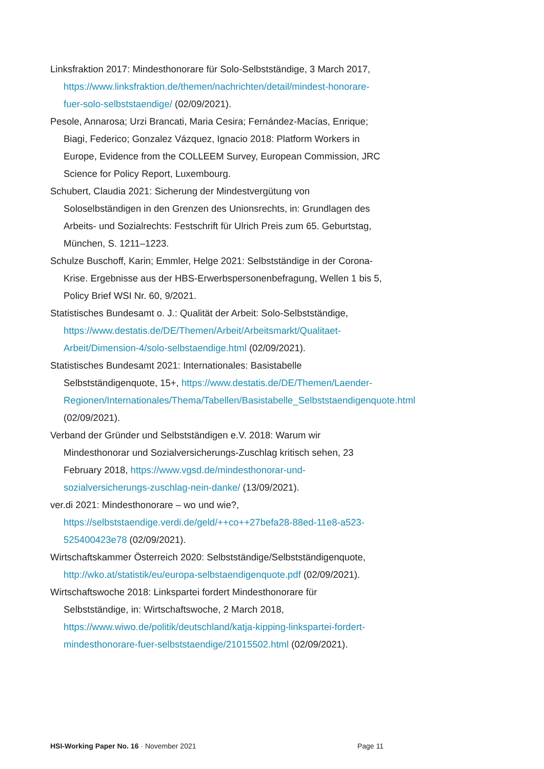Linksfraktion 2017: Mindesthonorare für Solo-Selbstständige, 3 March 2017, https://www.linksfraktion.de/themen/nachrichten/detail/mindest-honorare-fuer-solo-selbststaendige/ (02/09/2021).
Pesole, Annarosa; Urzi Brancati, Maria Cesira; Fernández-Macías, Enrique; Biagi, Federico; Gonzalez Vázquez, Ignacio 2018: Platform Workers in Europe, Evidence from the COLLEEM Survey, European Commission, JRC Science for Policy Report, Luxembourg.
Schubert, Claudia 2021: Sicherung der Mindestvergütung von Soloselbständigen in den Grenzen des Unionsrechts, in: Grundlagen des Arbeits- und Sozialrechts: Festschrift für Ulrich Preis zum 65. Geburtstag, München, S. 1211–1223.
Schulze Buschoff, Karin; Emmler, Helge 2021: Selbstständige in der Corona-Krise. Ergebnisse aus der HBS-Erwerbspersonenbefragung, Wellen 1 bis 5, Policy Brief WSI Nr. 60, 9/2021.
Statistisches Bundesamt o. J.: Qualität der Arbeit: Solo-Selbstständige, https://www.destatis.de/DE/Themen/Arbeit/Arbeitsmarkt/Qualitaet-Arbeit/Dimension-4/solo-selbstaendige.html (02/09/2021).
Statistisches Bundesamt 2021: Internationales: Basistabelle Selbstständigenquote, 15+, https://www.destatis.de/DE/Themen/Laender-Regionen/Internationales/Thema/Tabellen/Basistabelle_Selbststaendigenquote.html (02/09/2021).
Verband der Gründer und Selbstständigen e.V. 2018: Warum wir Mindesthonorar und Sozialversicherungs-Zuschlag kritisch sehen, 23 February 2018, https://www.vgsd.de/mindesthonorar-und-sozialversicherungs-zuschlag-nein-danke/ (13/09/2021).
ver.di 2021: Mindesthonorare – wo und wie?, https://selbststaendige.verdi.de/geld/++co++27befa28-88ed-11e8-a523-525400423e78 (02/09/2021).
Wirtschaftskammer Österreich 2020: Selbstständige/Selbstständigenquote, http://wko.at/statistik/eu/europa-selbstaendigenquote.pdf (02/09/2021).
Wirtschaftswoche 2018: Linkspartei fordert Mindesthonorare für Selbstständige, in: Wirtschaftswoche, 2 March 2018, https://www.wiwo.de/politik/deutschland/katja-kipping-linkspartei-fordert-mindesthonorare-fuer-selbststaendige/21015502.html (02/09/2021).
HSI-Working Paper No. 16 · November 2021 Page 11